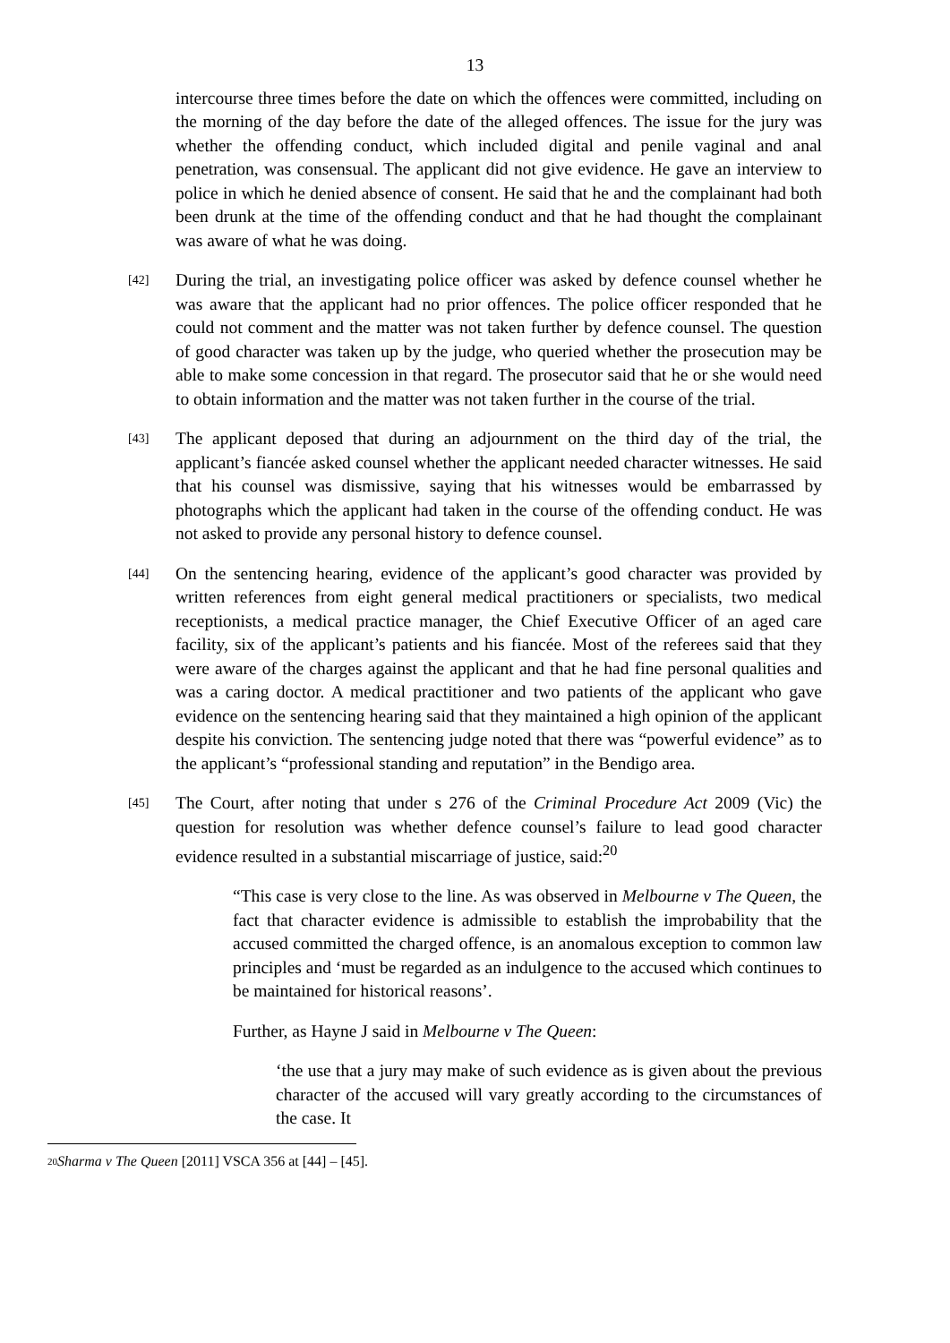13
intercourse three times before the date on which the offences were committed, including on the morning of the day before the date of the alleged offences. The issue for the jury was whether the offending conduct, which included digital and penile vaginal and anal penetration, was consensual. The applicant did not give evidence. He gave an interview to police in which he denied absence of consent. He said that he and the complainant had both been drunk at the time of the offending conduct and that he had thought the complainant was aware of what he was doing.
[42]
During the trial, an investigating police officer was asked by defence counsel whether he was aware that the applicant had no prior offences. The police officer responded that he could not comment and the matter was not taken further by defence counsel. The question of good character was taken up by the judge, who queried whether the prosecution may be able to make some concession in that regard. The prosecutor said that he or she would need to obtain information and the matter was not taken further in the course of the trial.
[43]
The applicant deposed that during an adjournment on the third day of the trial, the applicant’s fiancée asked counsel whether the applicant needed character witnesses. He said that his counsel was dismissive, saying that his witnesses would be embarrassed by photographs which the applicant had taken in the course of the offending conduct. He was not asked to provide any personal history to defence counsel.
[44]
On the sentencing hearing, evidence of the applicant’s good character was provided by written references from eight general medical practitioners or specialists, two medical receptionists, a medical practice manager, the Chief Executive Officer of an aged care facility, six of the applicant’s patients and his fiancée. Most of the referees said that they were aware of the charges against the applicant and that he had fine personal qualities and was a caring doctor. A medical practitioner and two patients of the applicant who gave evidence on the sentencing hearing said that they maintained a high opinion of the applicant despite his conviction. The sentencing judge noted that there was “powerful evidence” as to the applicant’s “professional standing and reputation” in the Bendigo area.
[45]
The Court, after noting that under s 276 of the Criminal Procedure Act 2009 (Vic) the question for resolution was whether defence counsel’s failure to lead good character evidence resulted in a substantial miscarriage of justice, said:<sup>20</sup>
“This case is very close to the line. As was observed in Melbourne v The Queen, the fact that character evidence is admissible to establish the improbability that the accused committed the charged offence, is an anomalous exception to common law principles and ‘must be regarded as an indulgence to the accused which continues to be maintained for historical reasons’.
Further, as Hayne J said in Melbourne v The Queen:
‘the use that a jury may make of such evidence as is given about the previous character of the accused will vary greatly according to the circumstances of the case. It
20 Sharma v The Queen [2011] VSCA 356 at [44] – [45].